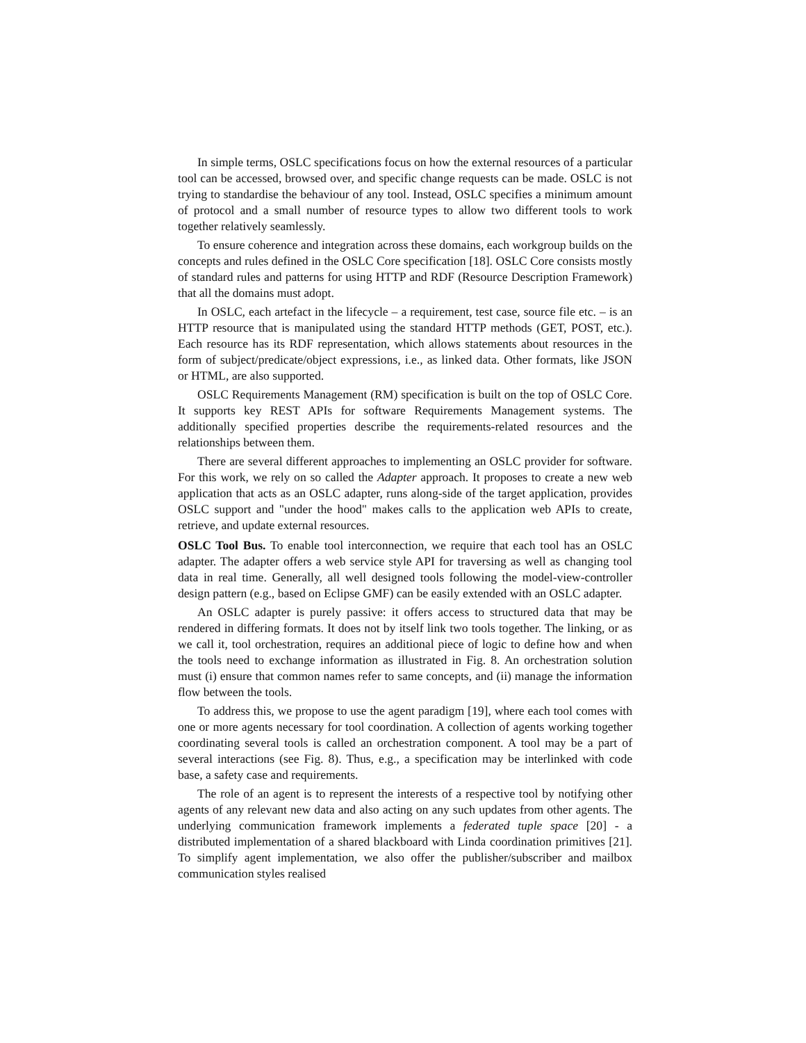In simple terms, OSLC specifications focus on how the external resources of a particular tool can be accessed, browsed over, and specific change requests can be made. OSLC is not trying to standardise the behaviour of any tool. Instead, OSLC specifies a minimum amount of protocol and a small number of resource types to allow two different tools to work together relatively seamlessly.
To ensure coherence and integration across these domains, each workgroup builds on the concepts and rules defined in the OSLC Core specification [18]. OSLC Core consists mostly of standard rules and patterns for using HTTP and RDF (Resource Description Framework) that all the domains must adopt.
In OSLC, each artefact in the lifecycle – a requirement, test case, source file etc. – is an HTTP resource that is manipulated using the standard HTTP methods (GET, POST, etc.). Each resource has its RDF representation, which allows statements about resources in the form of subject/predicate/object expressions, i.e., as linked data. Other formats, like JSON or HTML, are also supported.
OSLC Requirements Management (RM) specification is built on the top of OSLC Core. It supports key REST APIs for software Requirements Management systems. The additionally specified properties describe the requirements-related resources and the relationships between them.
There are several different approaches to implementing an OSLC provider for software. For this work, we rely on so called the Adapter approach. It proposes to create a new web application that acts as an OSLC adapter, runs along-side of the target application, provides OSLC support and "under the hood" makes calls to the application web APIs to create, retrieve, and update external resources.
OSLC Tool Bus. To enable tool interconnection, we require that each tool has an OSLC adapter. The adapter offers a web service style API for traversing as well as changing tool data in real time. Generally, all well designed tools following the model-view-controller design pattern (e.g., based on Eclipse GMF) can be easily extended with an OSLC adapter.
An OSLC adapter is purely passive: it offers access to structured data that may be rendered in differing formats. It does not by itself link two tools together. The linking, or as we call it, tool orchestration, requires an additional piece of logic to define how and when the tools need to exchange information as illustrated in Fig. 8. An orchestration solution must (i) ensure that common names refer to same concepts, and (ii) manage the information flow between the tools.
To address this, we propose to use the agent paradigm [19], where each tool comes with one or more agents necessary for tool coordination. A collection of agents working together coordinating several tools is called an orchestration component. A tool may be a part of several interactions (see Fig. 8). Thus, e.g., a specification may be interlinked with code base, a safety case and requirements.
The role of an agent is to represent the interests of a respective tool by notifying other agents of any relevant new data and also acting on any such updates from other agents. The underlying communication framework implements a federated tuple space [20] - a distributed implementation of a shared blackboard with Linda coordination primitives [21]. To simplify agent implementation, we also offer the publisher/subscriber and mailbox communication styles realised